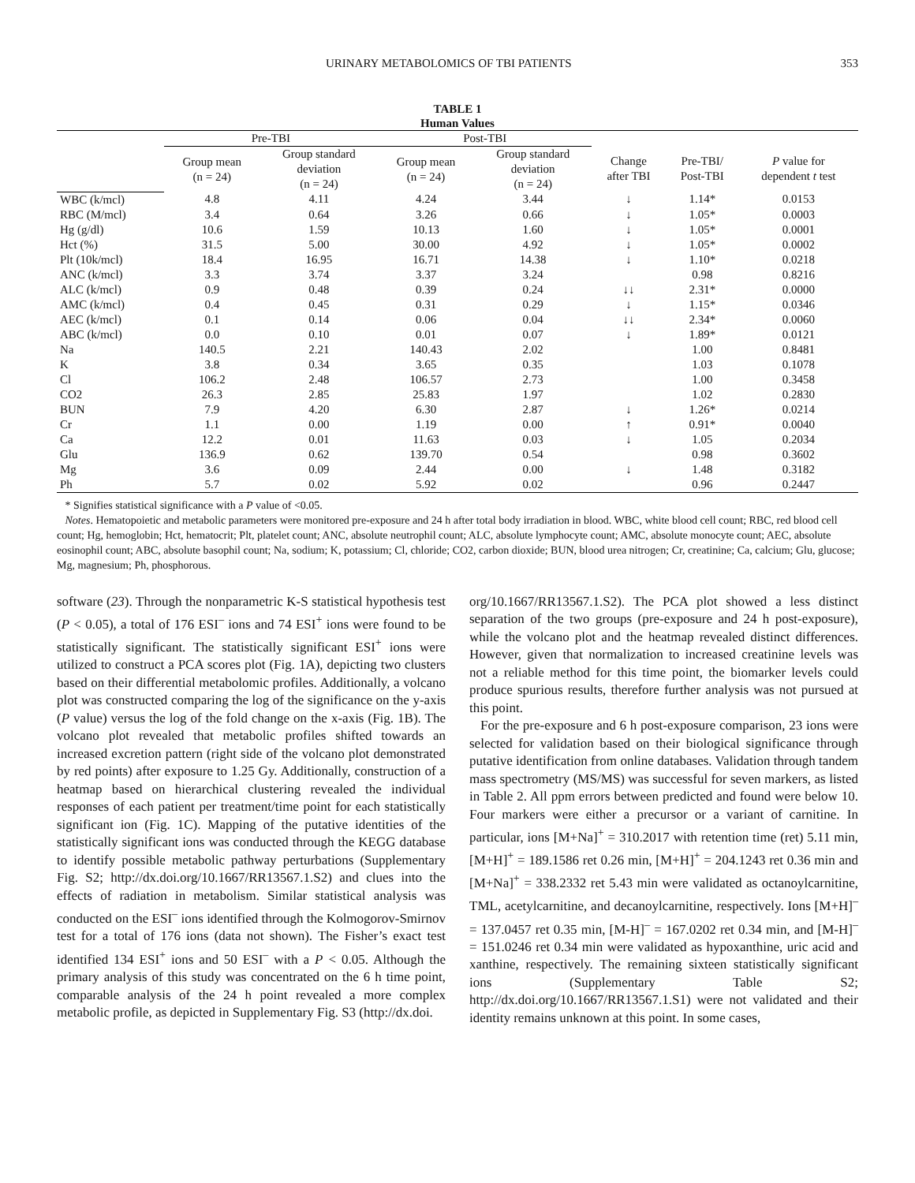URINARY METABOLOMICS OF TBI PATIENTS 353
TABLE 1
Human Values
| | Pre-TBI | | Post-TBI | | | | |
| --- | --- | --- | --- | --- | --- | --- | --- |
| | Group mean (n = 24) | Group standard deviation (n = 24) | Group mean (n = 24) | Group standard deviation (n = 24) | Change after TBI | Pre-TBI/ Post-TBI | P value for dependent t test |
| WBC (k/mcl) | 4.8 | 4.11 | 4.24 | 3.44 | ↓ | 1.14* | 0.0153 |
| RBC (M/mcl) | 3.4 | 0.64 | 3.26 | 0.66 | ↓ | 1.05* | 0.0003 |
| Hg (g/dl) | 10.6 | 1.59 | 10.13 | 1.60 | ↓ | 1.05* | 0.0001 |
| Hct (%) | 31.5 | 5.00 | 30.00 | 4.92 | ↓ | 1.05* | 0.0002 |
| Plt (10k/mcl) | 18.4 | 16.95 | 16.71 | 14.38 | ↓ | 1.10* | 0.0218 |
| ANC (k/mcl) | 3.3 | 3.74 | 3.37 | 3.24 | | 0.98 | 0.8216 |
| ALC (k/mcl) | 0.9 | 0.48 | 0.39 | 0.24 | ↓↓ | 2.31* | 0.0000 |
| AMC (k/mcl) | 0.4 | 0.45 | 0.31 | 0.29 | ↓ | 1.15* | 0.0346 |
| AEC (k/mcl) | 0.1 | 0.14 | 0.06 | 0.04 | ↓↓ | 2.34* | 0.0060 |
| ABC (k/mcl) | 0.0 | 0.10 | 0.01 | 0.07 | ↓ | 1.89* | 0.0121 |
| Na | 140.5 | 2.21 | 140.43 | 2.02 | | 1.00 | 0.8481 |
| K | 3.8 | 0.34 | 3.65 | 0.35 | | 1.03 | 0.1078 |
| Cl | 106.2 | 2.48 | 106.57 | 2.73 | | 1.00 | 0.3458 |
| CO2 | 26.3 | 2.85 | 25.83 | 1.97 | | 1.02 | 0.2830 |
| BUN | 7.9 | 4.20 | 6.30 | 2.87 | ↓ | 1.26* | 0.0214 |
| Cr | 1.1 | 0.00 | 1.19 | 0.00 | ↑ | 0.91* | 0.0040 |
| Ca | 12.2 | 0.01 | 11.63 | 0.03 | ↓ | 1.05 | 0.2034 |
| Glu | 136.9 | 0.62 | 139.70 | 0.54 | | 0.98 | 0.3602 |
| Mg | 3.6 | 0.09 | 2.44 | 0.00 | ↓ | 1.48 | 0.3182 |
| Ph | 5.7 | 0.02 | 5.92 | 0.02 | | 0.96 | 0.2447 |
* Signifies statistical significance with a P value of <0.05.
Notes. Hematopoietic and metabolic parameters were monitored pre-exposure and 24 h after total body irradiation in blood. WBC, white blood cell count; RBC, red blood cell count; Hg, hemoglobin; Hct, hematocrit; Plt, platelet count; ANC, absolute neutrophil count; ALC, absolute lymphocyte count; AMC, absolute monocyte count; AEC, absolute eosinophil count; ABC, absolute basophil count; Na, sodium; K, potassium; Cl, chloride; CO2, carbon dioxide; BUN, blood urea nitrogen; Cr, creatinine; Ca, calcium; Glu, glucose; Mg, magnesium; Ph, phosphorous.
software (23). Through the nonparametric K-S statistical hypothesis test (P < 0.05), a total of 176 ESI<sup>–</sup> ions and 74 ESI<sup>+</sup> ions were found to be statistically significant. The statistically significant ESI<sup>+</sup> ions were utilized to construct a PCA scores plot (Fig. 1A), depicting two clusters based on their differential metabolomic profiles. Additionally, a volcano plot was constructed comparing the log of the significance on the y-axis (P value) versus the log of the fold change on the x-axis (Fig. 1B). The volcano plot revealed that metabolic profiles shifted towards an increased excretion pattern (right side of the volcano plot demonstrated by red points) after exposure to 1.25 Gy. Additionally, construction of a heatmap based on hierarchical clustering revealed the individual responses of each patient per treatment/time point for each statistically significant ion (Fig. 1C). Mapping of the putative identities of the statistically significant ions was conducted through the KEGG database to identify possible metabolic pathway perturbations (Supplementary Fig. S2; http://dx.doi.org/10.1667/RR13567.1.S2) and clues into the effects of radiation in metabolism. Similar statistical analysis was conducted on the ESI<sup>–</sup> ions identified through the Kolmogorov-Smirnov test for a total of 176 ions (data not shown). The Fisher’s exact test identified 134 ESI<sup>+</sup> ions and 50 ESI<sup>–</sup> with a P < 0.05. Although the primary analysis of this study was concentrated on the 6 h time point, comparable analysis of the 24 h point revealed a more complex metabolic profile, as depicted in Supplementary Fig. S3 (http://dx.doi.
org/10.1667/RR13567.1.S2). The PCA plot showed a less distinct separation of the two groups (pre-exposure and 24 h post-exposure), while the volcano plot and the heatmap revealed distinct differences. However, given that normalization to increased creatinine levels was not a reliable method for this time point, the biomarker levels could produce spurious results, therefore further analysis was not pursued at this point.
For the pre-exposure and 6 h post-exposure comparison, 23 ions were selected for validation based on their biological significance through putative identification from online databases. Validation through tandem mass spectrometry (MS/MS) was successful for seven markers, as listed in Table 2. All ppm errors between predicted and found were below 10. Four markers were either a precursor or a variant of carnitine. In particular, ions [M+Na]<sup>+</sup> = 310.2017 with retention time (ret) 5.11 min, [M+H]<sup>+</sup> = 189.1586 ret 0.26 min, [M+H]<sup>+</sup> = 204.1243 ret 0.36 min and [M+Na]<sup>+</sup> = 338.2332 ret 5.43 min were validated as octanoylcarnitine, TML, acetylcarnitine, and decanoylcarnitine, respectively. Ions [M+H]<sup>–</sup> = 137.0457 ret 0.35 min, [M-H]<sup>–</sup> = 167.0202 ret 0.34 min, and [M-H]<sup>–</sup> = 151.0246 ret 0.34 min were validated as hypoxanthine, uric acid and xanthine, respectively. The remaining sixteen statistically significant ions (Supplementary Table S2; http://dx.doi.org/10.1667/RR13567.1.S1) were not validated and their identity remains unknown at this point. In some cases,